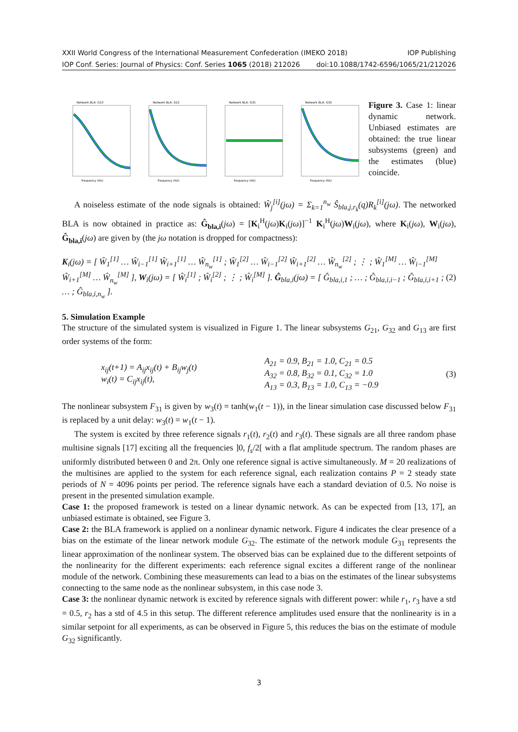XXII World Congress of the International Measurement Confederation (IMEKO 2018) IOP Publishing
IOP Conf. Series: Journal of Physics: Conf. Series 1065 (2018) 212026 doi:10.1088/1742-6596/1065/21/212026
Network BLA: G13
frequency (Hz)
Network BLA: G21
frequency (Hz)
Network BLA: G31
frequency (Hz)
Network BLA: G32
frequency (Hz)
Figure 3. Case 1: linear dynamic network. Unbiased estimates are obtained: the true linear subsystems (green) and the estimates (blue) coincide.
A noiseless estimate of the node signals is obtained: Ŵ<sub>j</sub><sup>[i]</sup>(jω) = Σ<sub>k=1</sub><sup>n<sub>w</sub></sup> Ŝ<sub>bla,j,r<sub>k</sub></sub>(q)R<sub>k</sub><sup>[i]</sup>(jω). The networked BLA is now obtained in practice as: Ĝ<sub>bla,i</sub>(jω) = [K<sub>i</sub><sup>H</sup>(jω)K<sub>i</sub>(jω)]<sup>−1</sup> K<sub>i</sub><sup>H</sup>(jω)W<sub>i</sub>(jω), where K<sub>i</sub>(jω), W<sub>i</sub>(jω), Ĝ<sub>bla,i</sub>(jω) are given by (the jω notation is dropped for compactness):
K<sub>i</sub>(jω) = [ Ŵ<sub>1</sub><sup>[1]</sup> … Ŵ<sub>i−1</sub><sup>[1]</sup> Ŵ<sub>i+1</sub><sup>[1]</sup> … Ŵ<sub>n<sub>w</sub></sub><sup>[1]</sup> ; Ŵ<sub>1</sub><sup>[2]</sup> … Ŵ<sub>i−1</sub><sup>[2]</sup> Ŵ<sub>i+1</sub><sup>[2]</sup> … Ŵ<sub>n<sub>w</sub></sub><sup>[2]</sup> ; ⋮ ; Ŵ<sub>1</sub><sup>[M]</sup> … Ŵ<sub>i−1</sub><sup>[M]</sup> Ŵ<sub>i+1</sub><sup>[M]</sup> … Ŵ<sub>n<sub>w</sub></sub><sup>[M]</sup> ], W<sub>i</sub>(jω) = [ Ŵ<sub>i</sub><sup>[1]</sup> ; Ŵ<sub>i</sub><sup>[2]</sup> ; ⋮ ; Ŵ<sub>i</sub><sup>[M]</sup> ]. Ĝ<sub>bla,i</sub>(jω) = [ Ĝ<sub>bla,i,1</sub> ; … ; Ĝ<sub>bla,i,i−1</sub> ; Ĝ<sub>bla,i,i+1</sub> ; … ; Ĝ<sub>bla,i,n<sub>w</sub></sub> ]. (2)
5. Simulation Example
The structure of the simulated system is visualized in Figure 1. The linear subsystems G<sub>21</sub>, G<sub>32</sub> and G<sub>13</sub> are first order systems of the form:
x<sub>ij</sub>(t+1) = A<sub>ij</sub>x<sub>ij</sub>(t) + B<sub>ij</sub>w<sub>j</sub>(t)
w<sub>i</sub>(t) = C<sub>ij</sub>x<sub>ij</sub>(t), A<sub>21</sub> = 0.9, B<sub>21</sub> = 1.0, C<sub>21</sub> = 0.5
A<sub>32</sub> = 0.8, B<sub>32</sub> = 0.1, C<sub>32</sub> = 1.0
A<sub>13</sub> = 0.3, B<sub>13</sub> = 1.0, C<sub>13</sub> = −0.9 (3)
The nonlinear subsystem F<sub>31</sub> is given by w<sub>3</sub>(t) = tanh(w<sub>1</sub>(t − 1)), in the linear simulation case discussed below F<sub>31</sub> is replaced by a unit delay: w<sub>3</sub>(t) = w<sub>1</sub>(t − 1).
The system is excited by three reference signals r<sub>1</sub>(t), r<sub>2</sub>(t) and r<sub>3</sub>(t). These signals are all three random phase multisine signals [17] exciting all the frequencies ]0, f<sub>s</sub>/2[ with a flat amplitude spectrum. The random phases are uniformly distributed between 0 and 2π. Only one reference signal is active simultaneously. M = 20 realizations of the multisines are applied to the system for each reference signal, each realization contains P = 2 steady state periods of N = 4096 points per period. The reference signals have each a standard deviation of 0.5. No noise is present in the presented simulation example.
Case 1: the proposed framework is tested on a linear dynamic network. As can be expected from [13, 17], an unbiased estimate is obtained, see Figure 3.
Case 2: the BLA framework is applied on a nonlinear dynamic network. Figure 4 indicates the clear presence of a bias on the estimate of the linear network module G<sub>32</sub>. The estimate of the network module G<sub>31</sub> represents the linear approximation of the nonlinear system. The observed bias can be explained due to the different setpoints of the nonlinearity for the different experiments: each reference signal excites a different range of the nonlinear module of the network. Combining these measurements can lead to a bias on the estimates of the linear subsystems connecting to the same node as the nonlinear subsystem, in this case node 3.
Case 3: the nonlinear dynamic network is excited by reference signals with different power: while r<sub>1</sub>, r<sub>3</sub> have a std = 0.5, r<sub>2</sub> has a std of 4.5 in this setup. The different reference amplitudes used ensure that the nonlinearity is in a similar setpoint for all experiments, as can be observed in Figure 5, this reduces the bias on the estimate of module G<sub>32</sub> significantly.
3